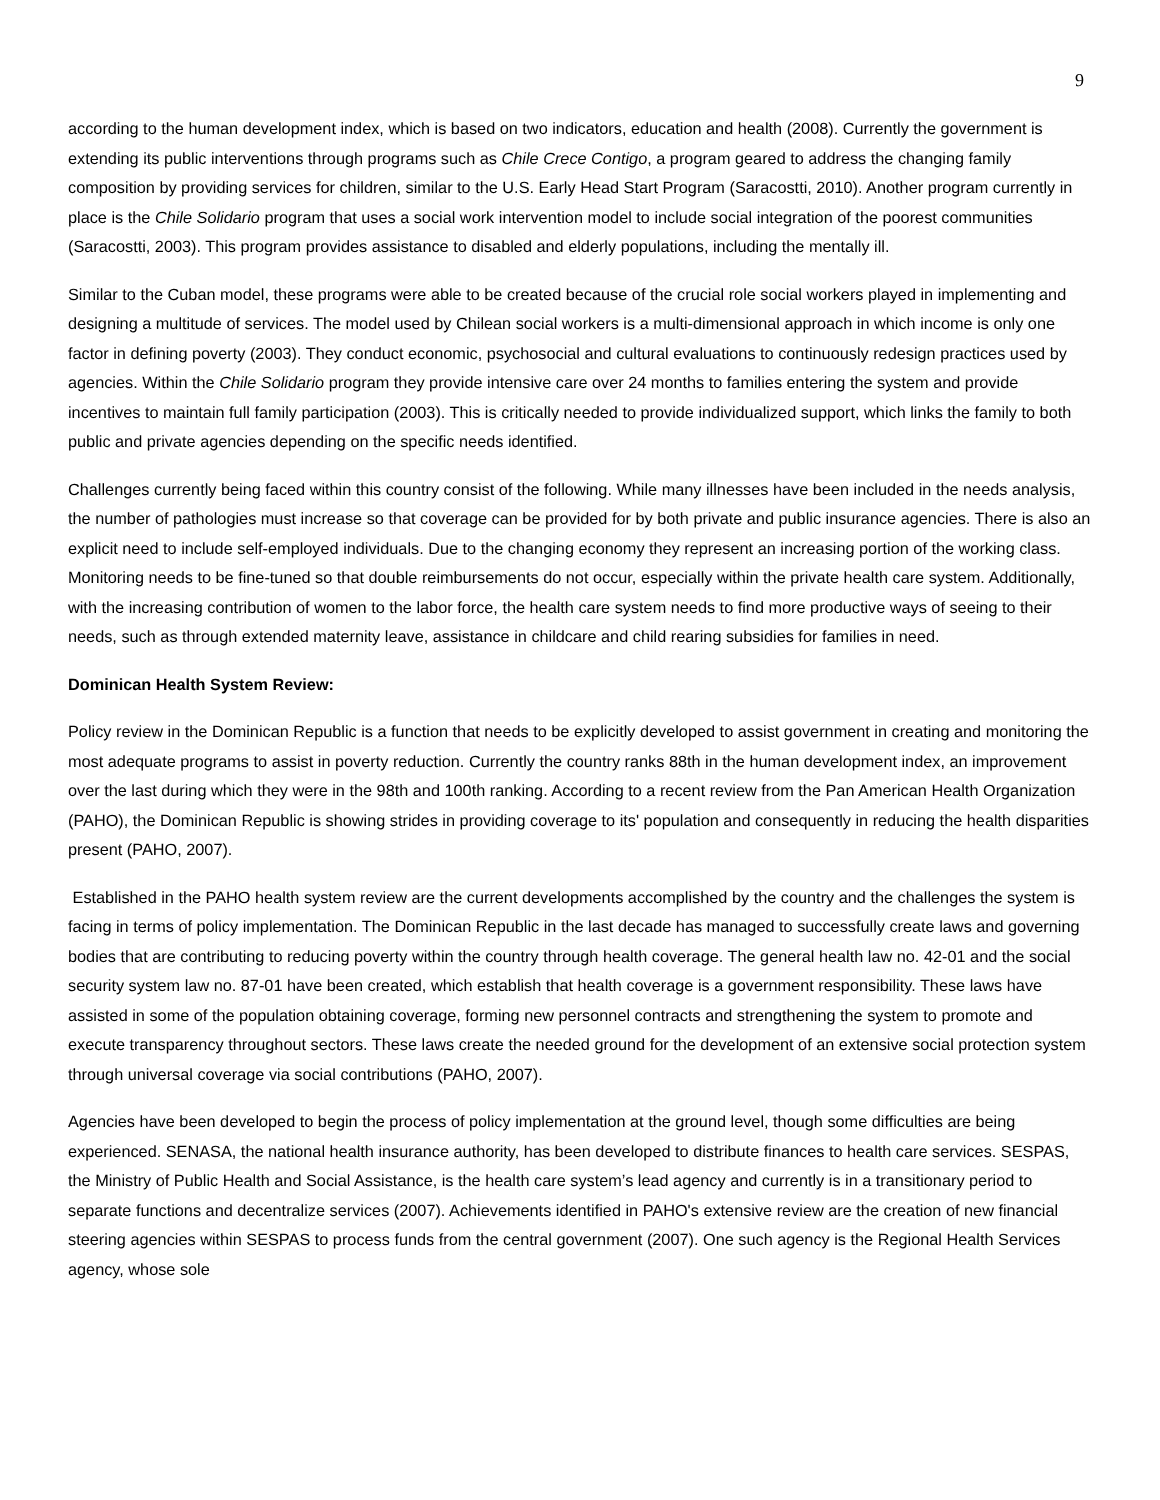9
according to the human development index, which is based on two indicators, education and health (2008). Currently the government is extending its public interventions through programs such as Chile Crece Contigo, a program geared to address the changing family composition by providing services for children, similar to the U.S. Early Head Start Program (Saracostti, 2010). Another program currently in place is the Chile Solidario program that uses a social work intervention model to include social integration of the poorest communities (Saracostti, 2003). This program provides assistance to disabled and elderly populations, including the mentally ill.
Similar to the Cuban model, these programs were able to be created because of the crucial role social workers played in implementing and designing a multitude of services. The model used by Chilean social workers is a multi-dimensional approach in which income is only one factor in defining poverty (2003). They conduct economic, psychosocial and cultural evaluations to continuously redesign practices used by agencies. Within the Chile Solidario program they provide intensive care over 24 months to families entering the system and provide incentives to maintain full family participation (2003). This is critically needed to provide individualized support, which links the family to both public and private agencies depending on the specific needs identified.
Challenges currently being faced within this country consist of the following. While many illnesses have been included in the needs analysis, the number of pathologies must increase so that coverage can be provided for by both private and public insurance agencies. There is also an explicit need to include self-employed individuals. Due to the changing economy they represent an increasing portion of the working class. Monitoring needs to be fine-tuned so that double reimbursements do not occur, especially within the private health care system. Additionally, with the increasing contribution of women to the labor force, the health care system needs to find more productive ways of seeing to their needs, such as through extended maternity leave, assistance in childcare and child rearing subsidies for families in need.
Dominican Health System Review:
Policy review in the Dominican Republic is a function that needs to be explicitly developed to assist government in creating and monitoring the most adequate programs to assist in poverty reduction. Currently the country ranks 88th in the human development index, an improvement over the last during which they were in the 98th and 100th ranking. According to a recent review from the Pan American Health Organization (PAHO), the Dominican Republic is showing strides in providing coverage to its' population and consequently in reducing the health disparities present (PAHO, 2007).
Established in the PAHO health system review are the current developments accomplished by the country and the challenges the system is facing in terms of policy implementation. The Dominican Republic in the last decade has managed to successfully create laws and governing bodies that are contributing to reducing poverty within the country through health coverage. The general health law no. 42-01 and the social security system law no. 87-01 have been created, which establish that health coverage is a government responsibility. These laws have assisted in some of the population obtaining coverage, forming new personnel contracts and strengthening the system to promote and execute transparency throughout sectors. These laws create the needed ground for the development of an extensive social protection system through universal coverage via social contributions (PAHO, 2007).
Agencies have been developed to begin the process of policy implementation at the ground level, though some difficulties are being experienced. SENASA, the national health insurance authority, has been developed to distribute finances to health care services. SESPAS, the Ministry of Public Health and Social Assistance, is the health care system’s lead agency and currently is in a transitionary period to separate functions and decentralize services (2007). Achievements identified in PAHO's extensive review are the creation of new financial steering agencies within SESPAS to process funds from the central government (2007). One such agency is the Regional Health Services agency, whose sole